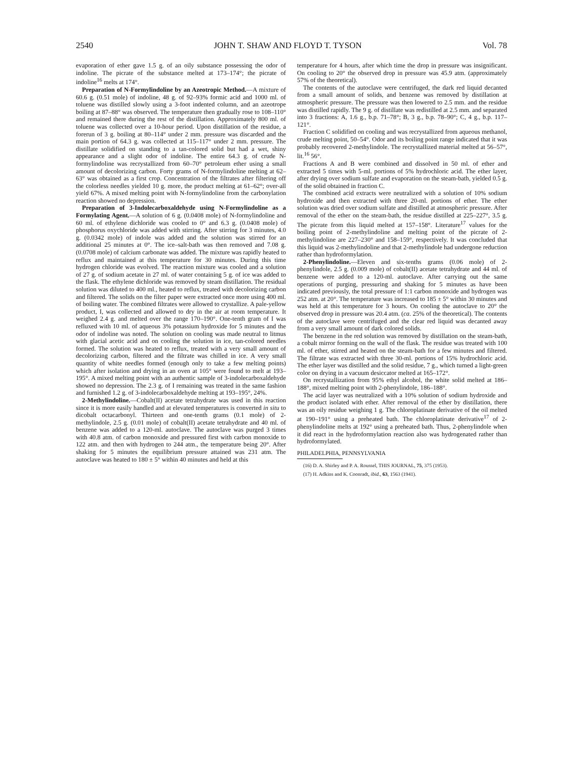2540 JOHN T. SHAW AND FLOYD T. TYSON Vol. 78
evaporation of ether gave 1.5 g. of an oily substance possessing the odor of indoline. The picrate of the substance melted at 173–174°; the picrate of indoline<sup>16</sup> melts at 174°.
Preparation of N-Formylindoline by an Azeotropic Method.—A mixture of 60.6 g. (0.51 mole) of indoline, 48 g. of 92–93% formic acid and 1000 ml. of toluene was distilled slowly using a 3-foot indented column, and an azeotrope boiling at 87–88° was observed. The temperature then gradually rose to 108–110° and remained there during the rest of the distillation. Approximately 800 ml. of toluene was collected over a 10-hour period. Upon distillation of the residue, a forerun of 3 g. boiling at 80–114° under 2 mm. pressure was discarded and the main portion of 64.3 g. was collected at 115–117° under 2 mm. pressure. The distillate solidified on standing to a tan-colored solid but had a wet, shiny appearance and a slight odor of indoline. The entire 64.3 g. of crude N-formylindoline was recrystallized from 60–70° petroleum ether using a small amount of decolorizing carbon. Forty grams of N-formylindoline melting at 62–63° was obtained as a first crop. Concentration of the filtrates after filtering off the colorless needles yielded 10 g. more, the product melting at 61–62°; over-all yield 67%. A mixed melting point with N-formylindoline from the carbonylation reaction showed no depression.
Preparation of 3-Indolecarboxaldehyde using N-Formylindoline as a Formylating Agent.—A solution of 6 g. (0.0408 mole) of N-formylindoline and 60 ml. of ethylene dichloride was cooled to 0° and 6.3 g. (0.0408 mole) of phosphorus oxychloride was added with stirring. After stirring for 3 minutes, 4.0 g. (0.0342 mole) of indole was added and the solution was stirred for an additional 25 minutes at 0°. The ice–salt-bath was then removed and 7.08 g. (0.0708 mole) of calcium carbonate was added. The mixture was rapidly heated to reflux and maintained at this temperature for 30 minutes. During this time hydrogen chloride was evolved. The reaction mixture was cooled and a solution of 27 g. of sodium acetate in 27 ml. of water containing 5 g. of ice was added to the flask. The ethylene dichloride was removed by steam distillation. The residual solution was diluted to 400 ml., heated to reflux, treated with decolorizing carbon and filtered. The solids on the filter paper were extracted once more using 400 ml. of boiling water. The combined filtrates were allowed to crystallize. A pale-yellow product, I, was collected and allowed to dry in the air at room temperature. It weighed 2.4 g. and melted over the range 170–190°. One-tenth gram of I was refluxed with 10 ml. of aqueous 3% potassium hydroxide for 5 minutes and the odor of indoline was noted. The solution on cooling was made neutral to litmus with glacial acetic acid and on cooling the solution in ice, tan-colored needles formed. The solution was heated to reflux, treated with a very small amount of decolorizing carbon, filtered and the filtrate was chilled in ice. A very small quantity of white needles formed (enough only to take a few melting points) which after isolation and drying in an oven at 105° were found to melt at 193–195°. A mixed melting point with an authentic sample of 3-indolecarboxaldehyde showed no depression. The 2.3 g. of I remaining was treated in the same fashion and furnished 1.2 g. of 3-indolecarboxaldehyde melting at 193–195°, 24%.
2-Methylindoline.—Cobalt(II) acetate tetrahydrate was used in this reaction since it is more easily handled and at elevated temperatures is converted in situ to dicobalt octacarbonyl. Thirteen and one-tenth grams (0.1 mole) of 2-methylindole, 2.5 g. (0.01 mole) of cobalt(II) acetate tetrahydrate and 40 ml. of benzene was added to a 120-ml. autoclave. The autoclave was purged 3 times with 40.8 atm. of carbon monoxide and pressured first with carbon monoxide to 122 atm. and then with hydrogen to 244 atm., the temperature being 20°. After shaking for 5 minutes the equilibrium pressure attained was 231 atm. The autoclave was heated to 180 ± 5° within 40 minutes and held at this
temperature for 4 hours, after which time the drop in pressure was insignificant. On cooling to 20° the observed drop in pressure was 45.9 atm. (approximately 57% of the theoretical).
The contents of the autoclave were centrifuged, the dark red liquid decanted from a small amount of solids, and benzene was removed by distillation at atmospheric pressure. The pressure was then lowered to 2.5 mm. and the residue was distilled rapidly. The 9 g. of distillate was redistilled at 2.5 mm. and separated into 3 fractions: A, 1.6 g., b.p. 71–78°; B, 3 g., b.p. 78–90°; C, 4 g., b.p. 117–121°.
Fraction C solidified on cooling and was recrystallized from aqueous methanol, crude melting point, 50–54°. Odor and its boiling point range indicated that it was probably recovered 2-methylindole. The recrystallized material melted at 56–57°, lit.<sup>16</sup> 56°.
Fractions A and B were combined and dissolved in 50 ml. of ether and extracted 5 times with 5-ml. portions of 5% hydrochloric acid. The ether layer, after drying over sodium sulfate and evaporation on the steam-bath, yielded 0.5 g. of the solid obtained in fraction C.
The combined acid extracts were neutralized with a solution of 10% sodium hydroxide and then extracted with three 20-ml. portions of ether. The ether solution was dried over sodium sulfate and distilled at atmospheric pressure. After removal of the ether on the steam-bath, the residue distilled at 225–227°, 3.5 g. The picrate from this liquid melted at 157–158°. Literature<sup>17</sup> values for the boiling point of 2-methylindoline and melting point of the picrate of 2-methylindoline are 227–230° and 158–159°, respectively. It was concluded that this liquid was 2-methylindoline and that 2-methylindole had undergone reduction rather than hydroformylation.
2-Phenylindoline.—Eleven and six-tenths grams (0.06 mole) of 2-phenylindole, 2.5 g. (0.009 mole) of cobalt(II) acetate tetrahydrate and 44 ml. of benzene were added to a 120-ml. autoclave. After carrying out the same operations of purging, pressuring and shaking for 5 minutes as have been indicated previously, the total pressure of 1:1 carbon monoxide and hydrogen was 252 atm. at 20°. The temperature was increased to 185 ± 5° within 30 minutes and was held at this temperature for 3 hours. On cooling the autoclave to 20° the observed drop in pressure was 20.4 atm. (ca. 25% of the theoretical). The contents of the autoclave were centrifuged and the clear red liquid was decanted away from a very small amount of dark colored solids.
The benzene in the red solution was removed by distillation on the steam-bath, a cobalt mirror forming on the wall of the flask. The residue was treated with 100 ml. of ether, stirred and heated on the steam-bath for a few minutes and filtered. The filtrate was extracted with three 30-ml. portions of 15% hydrochloric acid. The ether layer was distilled and the solid residue, 7 g., which turned a light-green color on drying in a vacuum desiccator melted at 165–172°.
On recrystallization from 95% ethyl alcohol, the white solid melted at 186–188°, mixed melting point with 2-phenylindole, 186–188°.
The acid layer was neutralized with a 10% solution of sodium hydroxide and the product isolated with ether. After removal of the ether by distillation, there was an oily residue weighing 1 g. The chloroplatinate derivative of the oil melted at 190–191° using a preheated bath. The chloroplatinate derivative<sup>17</sup> of 2-phenylindoline melts at 192° using a preheated bath. Thus, 2-phenylindole when it did react in the hydroformylation reaction also was hydrogenated rather than hydroformylated.
PHILADELPHIA, PENNSYLVANIA
(16) D. A. Shirley and P. A. Roussel, THIS JOURNAL, 75, 375 (1953).
(17) H. Adkins and K. Coonradt, ibid., 63, 1563 (1941).